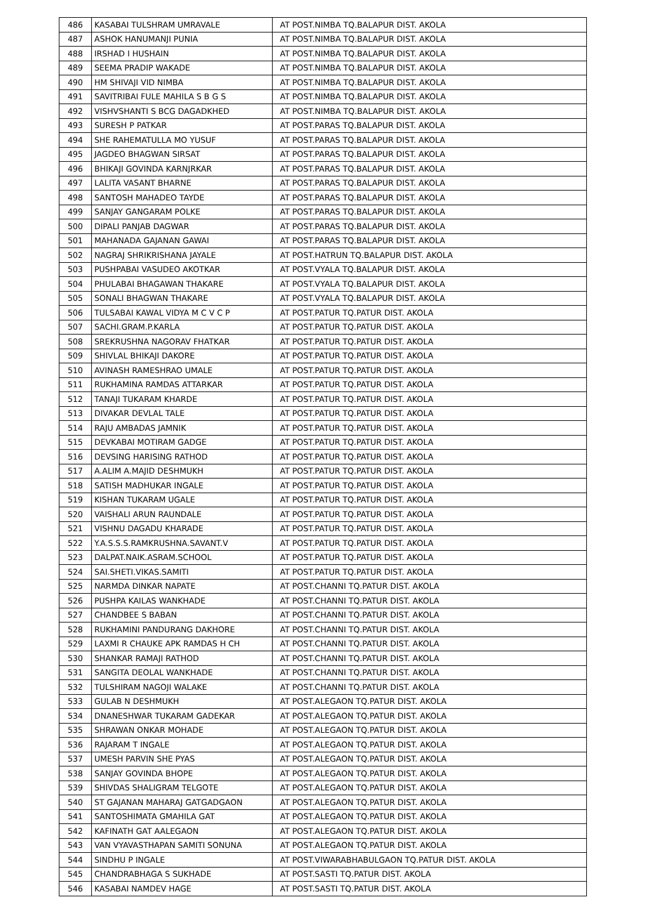| 486 | KASABAI TULSHRAM UMRAVALE | AT POST.NIMBA TQ.BALAPUR DIST. AKOLA |
| 487 | ASHOK HANUMANJI PUNIA | AT POST.NIMBA TQ.BALAPUR DIST. AKOLA |
| 488 | IRSHAD I HUSHAIN | AT POST.NIMBA TQ.BALAPUR DIST. AKOLA |
| 489 | SEEMA PRADIP WAKADE | AT POST.NIMBA TQ.BALAPUR DIST. AKOLA |
| 490 | HM SHIVAJI VID NIMBA | AT POST.NIMBA TQ.BALAPUR DIST. AKOLA |
| 491 | SAVITRIBAI FULE MAHILA S B G S | AT POST.NIMBA TQ.BALAPUR DIST. AKOLA |
| 492 | VISHVSHANTI S BCG DAGADKHED | AT POST.NIMBA TQ.BALAPUR DIST. AKOLA |
| 493 | SURESH P PATKAR | AT POST.PARAS TQ.BALAPUR DIST. AKOLA |
| 494 | SHE RAHEMATULLA MO YUSUF | AT POST.PARAS TQ.BALAPUR DIST. AKOLA |
| 495 | JAGDEO BHAGWAN SIRSAT | AT POST.PARAS TQ.BALAPUR DIST. AKOLA |
| 496 | BHIKAJI GOVINDA KARNJRKAR | AT POST.PARAS TQ.BALAPUR DIST. AKOLA |
| 497 | LALITA VASANT BHARNE | AT POST.PARAS TQ.BALAPUR DIST. AKOLA |
| 498 | SANTOSH MAHADEO TAYDE | AT POST.PARAS TQ.BALAPUR DIST. AKOLA |
| 499 | SANJAY GANGARAM POLKE | AT POST.PARAS TQ.BALAPUR DIST. AKOLA |
| 500 | DIPALI PANJAB DAGWAR | AT POST.PARAS TQ.BALAPUR DIST. AKOLA |
| 501 | MAHANADA GAJANAN GAWAI | AT POST.PARAS TQ.BALAPUR DIST. AKOLA |
| 502 | NAGRAJ SHRIKRISHANA JAYALE | AT POST.HATRUN TQ.BALAPUR DIST. AKOLA |
| 503 | PUSHPABAI VASUDEO AKOTKAR | AT POST.VYALA TQ.BALAPUR DIST. AKOLA |
| 504 | PHULABAI BHAGAWAN THAKARE | AT POST.VYALA TQ.BALAPUR DIST. AKOLA |
| 505 | SONALI BHAGWAN THAKARE | AT POST.VYALA TQ.BALAPUR DIST. AKOLA |
| 506 | TULSABAI KAWAL VIDYA M C V C P | AT POST.PATUR TQ.PATUR DIST. AKOLA |
| 507 | SACHI.GRAM.P.KARLA | AT POST.PATUR TQ.PATUR DIST. AKOLA |
| 508 | SREKRUSHNA NAGORAV FHATKAR | AT POST.PATUR TQ.PATUR DIST. AKOLA |
| 509 | SHIVLAL BHIKAJI DAKORE | AT POST.PATUR TQ.PATUR DIST. AKOLA |
| 510 | AVINASH RAMESHRAO UMALE | AT POST.PATUR TQ.PATUR DIST. AKOLA |
| 511 | RUKHAMINA RAMDAS ATTARKAR | AT POST.PATUR TQ.PATUR DIST. AKOLA |
| 512 | TANAJI TUKARAM KHARDE | AT POST.PATUR TQ.PATUR DIST. AKOLA |
| 513 | DIVAKAR DEVLAL TALE | AT POST.PATUR TQ.PATUR DIST. AKOLA |
| 514 | RAJU AMBADAS JAMNIK | AT POST.PATUR TQ.PATUR DIST. AKOLA |
| 515 | DEVKABAI MOTIRAM GADGE | AT POST.PATUR TQ.PATUR DIST. AKOLA |
| 516 | DEVSING HARISING RATHOD | AT POST.PATUR TQ.PATUR DIST. AKOLA |
| 517 | A.ALIM A.MAJID DESHMUKH | AT POST.PATUR TQ.PATUR DIST. AKOLA |
| 518 | SATISH MADHUKAR INGALE | AT POST.PATUR TQ.PATUR DIST. AKOLA |
| 519 | KISHAN TUKARAM UGALE | AT POST.PATUR TQ.PATUR DIST. AKOLA |
| 520 | VAISHALI ARUN RAUNDALE | AT POST.PATUR TQ.PATUR DIST. AKOLA |
| 521 | VISHNU DAGADU KHARADE | AT POST.PATUR TQ.PATUR DIST. AKOLA |
| 522 | Y.A.S.S.S.RAMKRUSHNA.SAVANT.V | AT POST.PATUR TQ.PATUR DIST. AKOLA |
| 523 | DALPAT.NAIK.ASRAM.SCHOOL | AT POST.PATUR TQ.PATUR DIST. AKOLA |
| 524 | SAI.SHETI.VIKAS.SAMITI | AT POST.PATUR TQ.PATUR DIST. AKOLA |
| 525 | NARMDA DINKAR NAPATE | AT POST.CHANNI TQ.PATUR DIST. AKOLA |
| 526 | PUSHPA KAILAS WANKHADE | AT POST.CHANNI TQ.PATUR DIST. AKOLA |
| 527 | CHANDBEE S BABAN | AT POST.CHANNI TQ.PATUR DIST. AKOLA |
| 528 | RUKHAMINI PANDURANG DAKHORE | AT POST.CHANNI TQ.PATUR DIST. AKOLA |
| 529 | LAXMI R CHAUKE APK RAMDAS H CH | AT POST.CHANNI TQ.PATUR DIST. AKOLA |
| 530 | SHANKAR RAMAJI RATHOD | AT POST.CHANNI TQ.PATUR DIST. AKOLA |
| 531 | SANGITA DEOLAL WANKHADE | AT POST.CHANNI TQ.PATUR DIST. AKOLA |
| 532 | TULSHIRAM NAGOJI WALAKE | AT POST.CHANNI TQ.PATUR DIST. AKOLA |
| 533 | GULAB N DESHMUKH | AT POST.ALEGAON TQ.PATUR DIST. AKOLA |
| 534 | DNANESHWAR TUKARAM GADEKAR | AT POST.ALEGAON TQ.PATUR DIST. AKOLA |
| 535 | SHRAWAN ONKAR MOHADE | AT POST.ALEGAON TQ.PATUR DIST. AKOLA |
| 536 | RAJARAM T INGALE | AT POST.ALEGAON TQ.PATUR DIST. AKOLA |
| 537 | UMESH PARVIN SHE PYAS | AT POST.ALEGAON TQ.PATUR DIST. AKOLA |
| 538 | SANJAY GOVINDA BHOPE | AT POST.ALEGAON TQ.PATUR DIST. AKOLA |
| 539 | SHIVDAS SHALIGRAM TELGOTE | AT POST.ALEGAON TQ.PATUR DIST. AKOLA |
| 540 | ST GAJANAN MAHARAJ GATGADGAON | AT POST.ALEGAON TQ.PATUR DIST. AKOLA |
| 541 | SANTOSHIMATA GMAHILA GAT | AT POST.ALEGAON TQ.PATUR DIST. AKOLA |
| 542 | KAFINATH GAT AALEGAON | AT POST.ALEGAON TQ.PATUR DIST. AKOLA |
| 543 | VAN VYAVASTHAPAN SAMITI SONUNA | AT POST.ALEGAON TQ.PATUR DIST. AKOLA |
| 544 | SINDHU P INGALE | AT POST.VIWARABHABULGAON TQ.PATUR DIST. AKOLA |
| 545 | CHANDRABHAGA S SUKHADE | AT POST.SASTI TQ.PATUR DIST. AKOLA |
| 546 | KASABAI NAMDEV HAGE | AT POST.SASTI TQ.PATUR DIST. AKOLA |